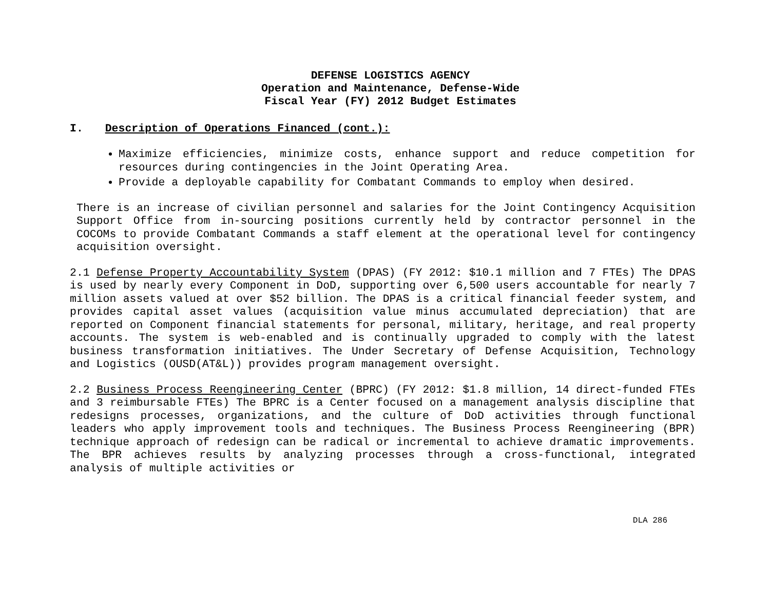DEFENSE LOGISTICS AGENCY
Operation and Maintenance, Defense-Wide
Fiscal Year (FY) 2012 Budget Estimates
I. Description of Operations Financed (cont.):
Maximize efficiencies, minimize costs, enhance support and reduce competition for resources during contingencies in the Joint Operating Area.
Provide a deployable capability for Combatant Commands to employ when desired.
There is an increase of civilian personnel and salaries for the Joint Contingency Acquisition Support Office from in-sourcing positions currently held by contractor personnel in the COCOMs to provide Combatant Commands a staff element at the operational level for contingency acquisition oversight.
2.1 Defense Property Accountability System (DPAS) (FY 2012: $10.1 million and 7 FTEs) The DPAS is used by nearly every Component in DoD, supporting over 6,500 users accountable for nearly 7 million assets valued at over $52 billion. The DPAS is a critical financial feeder system, and provides capital asset values (acquisition value minus accumulated depreciation) that are reported on Component financial statements for personal, military, heritage, and real property accounts. The system is web-enabled and is continually upgraded to comply with the latest business transformation initiatives. The Under Secretary of Defense Acquisition, Technology and Logistics (OUSD(AT&L)) provides program management oversight.
2.2 Business Process Reengineering Center (BPRC) (FY 2012: $1.8 million, 14 direct-funded FTEs and 3 reimbursable FTEs) The BPRC is a Center focused on a management analysis discipline that redesigns processes, organizations, and the culture of DoD activities through functional leaders who apply improvement tools and techniques. The Business Process Reengineering (BPR) technique approach of redesign can be radical or incremental to achieve dramatic improvements. The BPR achieves results by analyzing processes through a cross-functional, integrated analysis of multiple activities or
DLA 286